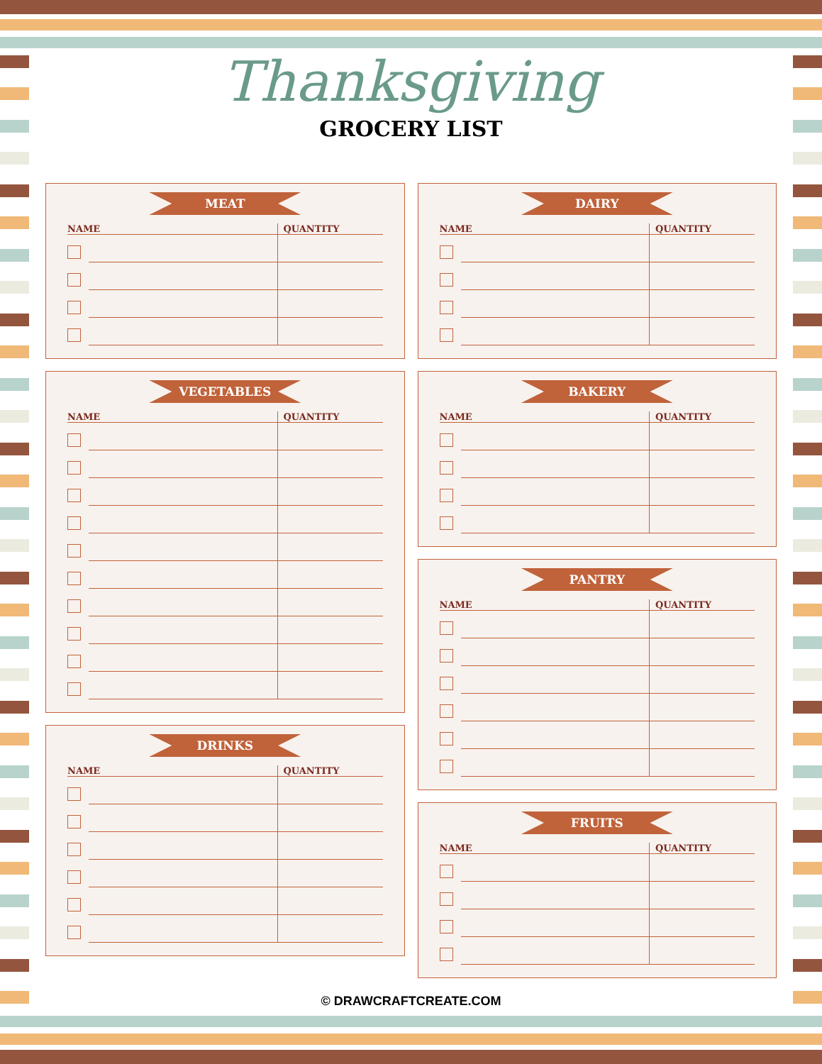Thanksgiving
GROCERY LIST
MEAT
| NAME | | QUANTITY |
| --- | --- | --- |
VEGETABLES
| NAME | | QUANTITY |
| --- | --- | --- |
DRINKS
| NAME | | QUANTITY |
| --- | --- | --- |
DAIRY
| NAME | | QUANTITY |
| --- | --- | --- |
BAKERY
| NAME | | QUANTITY |
| --- | --- | --- |
PANTRY
| NAME | | QUANTITY |
| --- | --- | --- |
FRUITS
| NAME | | QUANTITY |
| --- | --- | --- |
© DRAWCRAFTCREATE.COM